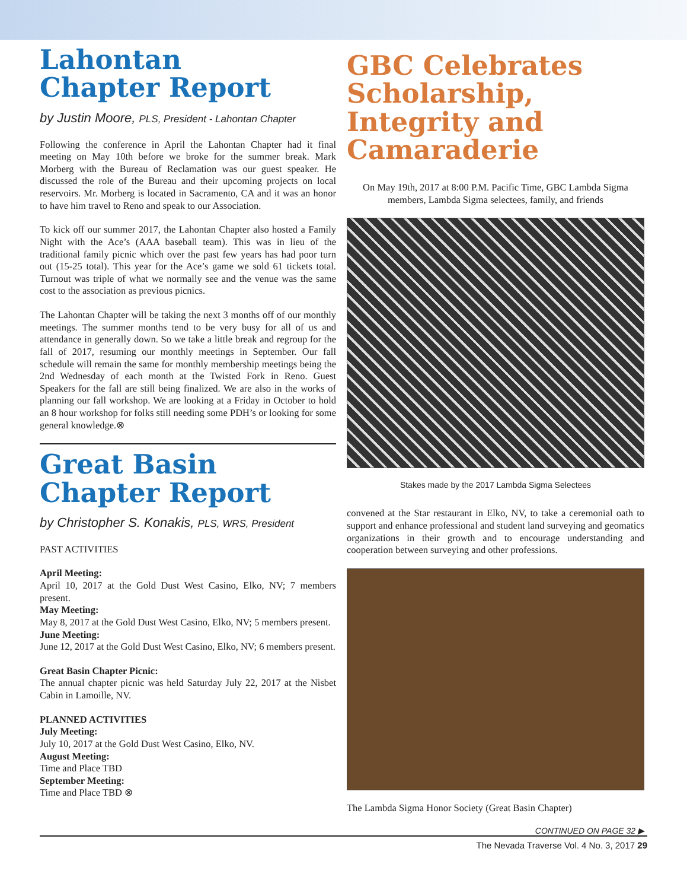Lahontan
Chapter Report
by Justin Moore, PLS, President - Lahontan Chapter
Following the conference in April the Lahontan Chapter had it final meeting on May 10th before we broke for the summer break. Mark Morberg with the Bureau of Reclamation was our guest speaker. He discussed the role of the Bureau and their upcoming projects on local reservoirs. Mr. Morberg is located in Sacramento, CA and it was an honor to have him travel to Reno and speak to our Association.
To kick off our summer 2017, the Lahontan Chapter also hosted a Family Night with the Ace’s (AAA baseball team). This was in lieu of the traditional family picnic which over the past few years has had poor turn out (15-25 total). This year for the Ace’s game we sold 61 tickets total. Turnout was triple of what we normally see and the venue was the same cost to the association as previous picnics.
The Lahontan Chapter will be taking the next 3 months off of our monthly meetings. The summer months tend to be very busy for all of us and attendance in generally down. So we take a little break and regroup for the fall of 2017, resuming our monthly meetings in September. Our fall schedule will remain the same for monthly membership meetings being the 2nd Wednesday of each month at the Twisted Fork in Reno. Guest Speakers for the fall are still being finalized. We are also in the works of planning our fall workshop. We are looking at a Friday in October to hold an 8 hour workshop for folks still needing some PDH’s or looking for some general knowledge.⊗
Great Basin
Chapter Report
by Christopher S. Konakis, PLS, WRS, President
PAST ACTIVITIES
April Meeting:
April 10, 2017 at the Gold Dust West Casino, Elko, NV; 7 members present.
May Meeting:
May 8, 2017 at the Gold Dust West Casino, Elko, NV; 5 members present.
June Meeting:
June 12, 2017 at the Gold Dust West Casino, Elko, NV; 6 members present.
Great Basin Chapter Picnic:
The annual chapter picnic was held Saturday July 22, 2017 at the Nisbet Cabin in Lamoille, NV.
PLANNED ACTIVITIES
July Meeting:
July 10, 2017 at the Gold Dust West Casino, Elko, NV.
August Meeting:
Time and Place TBD
September Meeting:
Time and Place TBD ⊗
GBC Celebrates Scholarship, Integrity and Camaraderie
On May 19th, 2017 at 8:00 P.M. Pacific Time, GBC Lambda Sigma members, Lambda Sigma selectees, family, and friends
Stakes made by the 2017 Lambda Sigma Selectees
convened at the Star restaurant in Elko, NV, to take a ceremonial oath to support and enhance professional and student land surveying and geomatics organizations in their growth and to encourage understanding and cooperation between surveying and other professions.
The Lambda Sigma Honor Society (Great Basin Chapter)
CONTINUED ON PAGE 32 ▶
The Nevada Traverse Vol. 4 No. 3, 2017 29